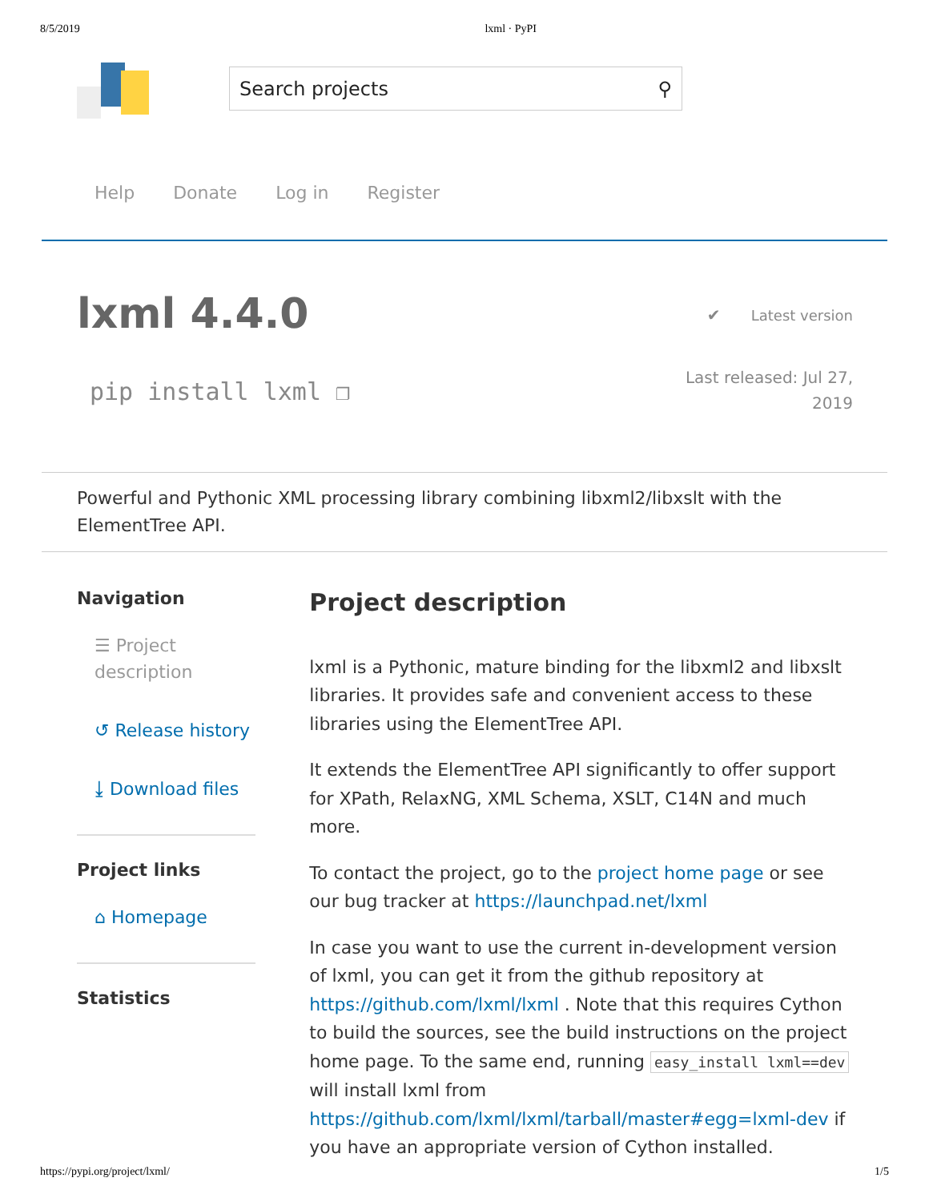8/5/2019 lxml · PyPI
Search projects ⚲
Help Donate Log in Register
lxml 4.4.0
pip install lxml ❐
✔ Latest version
Last released: Jul 27,
2019
Powerful and Pythonic XML processing library combining libxml2/libxslt with the ElementTree API.
Navigation
☰ Project description
↺ Release history
⤓ Download files
Project links
⌂ Homepage
Statistics
Project description
lxml is a Pythonic, mature binding for the libxml2 and libxslt libraries. It provides safe and convenient access to these libraries using the ElementTree API.
It extends the ElementTree API significantly to offer support for XPath, RelaxNG, XML Schema, XSLT, C14N and much more.
To contact the project, go to the project home page or see our bug tracker at https://launchpad.net/lxml
In case you want to use the current in-development version of lxml, you can get it from the github repository at https://github.com/lxml/lxml . Note that this requires Cython to build the sources, see the build instructions on the project home page. To the same end, running easy_install lxml==dev will install lxml from https://github.com/lxml/lxml/tarball/master#egg=lxml-dev if you have an appropriate version of Cython installed.
https://pypi.org/project/lxml/ 1/5